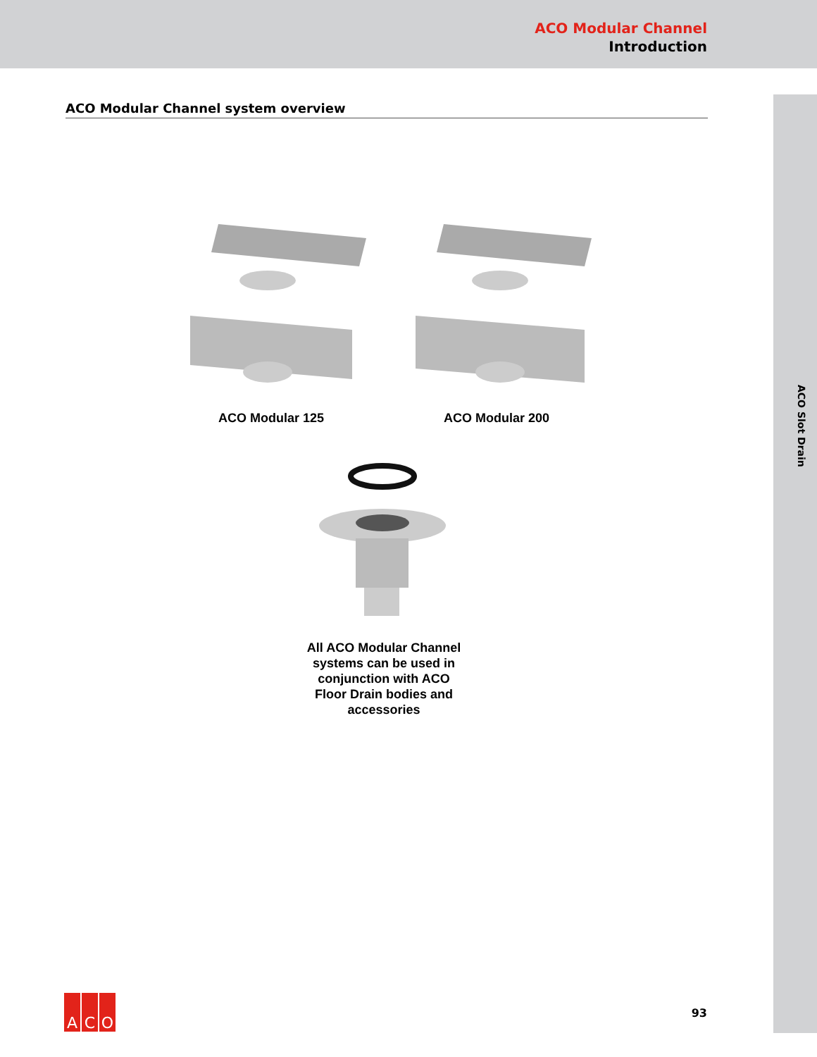ACO Modular Channel
Introduction
ACO Slot Drain
ACO Modular Channel system overview
ACO Modular 125 ACO Modular 200
All ACO Modular Channel systems can be used in conjunction with ACO Floor Drain bodies and accessories
A C O
93